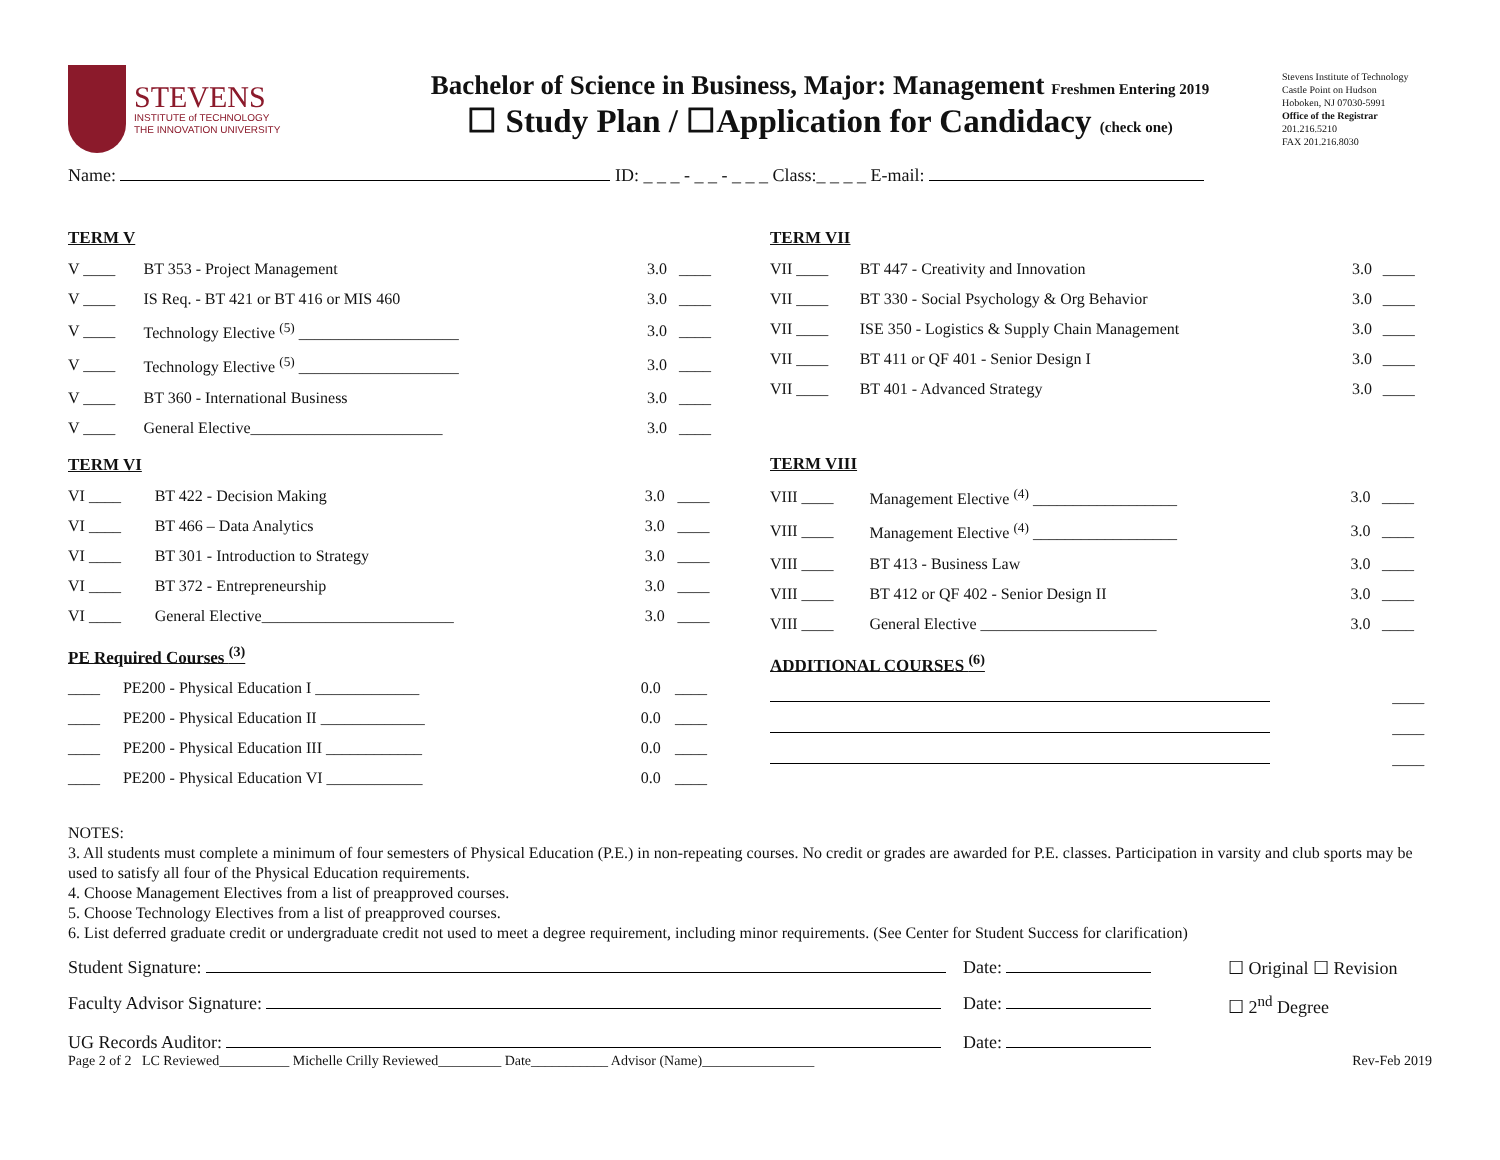STEVENS
INSTITUTE of TECHNOLOGY
THE INNOVATION UNIVERSITY
Bachelor of Science in Business, Major: Management Freshmen Entering 2019
☐ Study Plan / ☐Application for Candidacy (check one)
Stevens Institute of Technology
Castle Point on Hudson
Hoboken, NJ 07030-5991
Office of the Registrar
201.216.5210
FAX 201.216.8030
Name: ID: _ _ _ - _ _ - _ _ _ Class:_ _ _ _ E-mail:
TERM V
| V ____ | BT 353 - Project Management | 3.0 | ____ |
| V ____ | IS Req. - BT 421 or BT 416 or MIS 460 | 3.0 | ____ |
| V ____ | Technology Elective <sup>(5)</sup> ____________________ | 3.0 | ____ |
| V ____ | Technology Elective <sup>(5)</sup> ____________________ | 3.0 | ____ |
| V ____ | BT 360 - International Business | 3.0 | ____ |
| V ____ | General Elective________________________ | 3.0 | ____ |
TERM VI
| VI ____ | BT 422 - Decision Making | 3.0 | ____ |
| VI ____ | BT 466 – Data Analytics | 3.0 | ____ |
| VI ____ | BT 301 - Introduction to Strategy | 3.0 | ____ |
| VI ____ | BT 372 - Entrepreneurship | 3.0 | ____ |
| VI ____ | General Elective________________________ | 3.0 | ____ |
PE Required Courses <sup>(3)</sup>
| ____ | PE200 - Physical Education I _____________ | 0.0 | ____ |
| ____ | PE200 - Physical Education II _____________ | 0.0 | ____ |
| ____ | PE200 - Physical Education III ____________ | 0.0 | ____ |
| ____ | PE200 - Physical Education VI ____________ | 0.0 | ____ |
TERM VII
| VII ____ | BT 447 - Creativity and Innovation | 3.0 | ____ |
| VII ____ | BT 330 - Social Psychology & Org Behavior | 3.0 | ____ |
| VII ____ | ISE 350 - Logistics & Supply Chain Management | 3.0 | ____ |
| VII ____ | BT 411 or QF 401 - Senior Design I | 3.0 | ____ |
| VII ____ | BT 401 - Advanced Strategy | 3.0 | ____ |
TERM VIII
| VIII ____ | Management Elective <sup>(4)</sup> __________________ | 3.0 | ____ |
| VIII ____ | Management Elective <sup>(4)</sup> __________________ | 3.0 | ____ |
| VIII ____ | BT 413 - Business Law | 3.0 | ____ |
| VIII ____ | BT 412 or QF 402 - Senior Design II | 3.0 | ____ |
| VIII ____ | General Elective ______________________ | 3.0 | ____ |
ADDITIONAL COURSES <sup>(6)</sup>
| | ____ |
| | ____ |
| | ____ |
NOTES:
3. All students must complete a minimum of four semesters of Physical Education (P.E.) in non-repeating courses. No credit or grades are awarded for P.E. classes. Participation in varsity and club sports may be used to satisfy all four of the Physical Education requirements.
4. Choose Management Electives from a list of preapproved courses.
5. Choose Technology Electives from a list of preapproved courses.
6. List deferred graduate credit or undergraduate credit not used to meet a degree requirement, including minor requirements. (See Center for Student Success for clarification)
Student Signature: Date: ☐ Original ☐ Revision
Faculty Advisor Signature: Date: ☐ 2<sup>nd</sup> Degree
UG Records Auditor: Date:
Page 2 of 2 LC Reviewed__________ Michelle Crilly Reviewed_________ Date___________ Advisor (Name)________________ Rev-Feb 2019